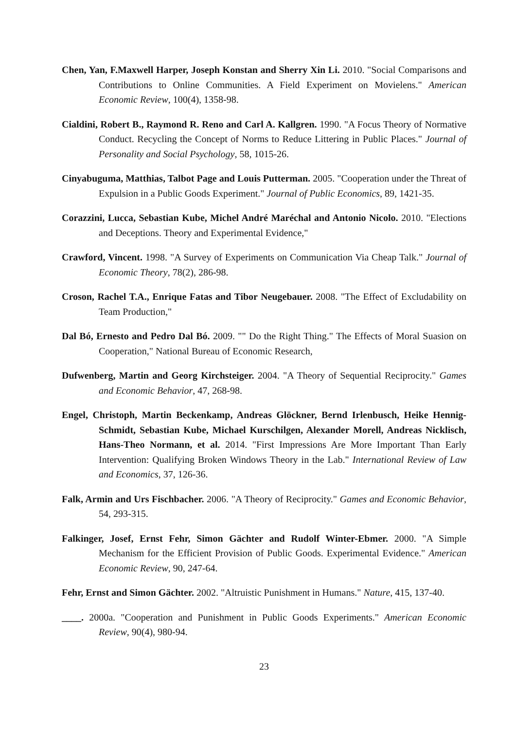Chen, Yan, F.Maxwell Harper, Joseph Konstan and Sherry Xin Li. 2010. "Social Comparisons and Contributions to Online Communities. A Field Experiment on Movielens." American Economic Review, 100(4), 1358-98.
Cialdini, Robert B., Raymond R. Reno and Carl A. Kallgren. 1990. "A Focus Theory of Normative Conduct. Recycling the Concept of Norms to Reduce Littering in Public Places." Journal of Personality and Social Psychology, 58, 1015-26.
Cinyabuguma, Matthias, Talbot Page and Louis Putterman. 2005. "Cooperation under the Threat of Expulsion in a Public Goods Experiment." Journal of Public Economics, 89, 1421-35.
Corazzini, Lucca, Sebastian Kube, Michel André Maréchal and Antonio Nicolo. 2010. "Elections and Deceptions. Theory and Experimental Evidence,"
Crawford, Vincent. 1998. "A Survey of Experiments on Communication Via Cheap Talk." Journal of Economic Theory, 78(2), 286-98.
Croson, Rachel T.A., Enrique Fatas and Tibor Neugebauer. 2008. "The Effect of Excludability on Team Production,"
Dal Bó, Ernesto and Pedro Dal Bó. 2009. "" Do the Right Thing." The Effects of Moral Suasion on Cooperation," National Bureau of Economic Research,
Dufwenberg, Martin and Georg Kirchsteiger. 2004. "A Theory of Sequential Reciprocity." Games and Economic Behavior, 47, 268-98.
Engel, Christoph, Martin Beckenkamp, Andreas Glöckner, Bernd Irlenbusch, Heike Hennig-Schmidt, Sebastian Kube, Michael Kurschilgen, Alexander Morell, Andreas Nicklisch, Hans-Theo Normann, et al. 2014. "First Impressions Are More Important Than Early Intervention: Qualifying Broken Windows Theory in the Lab." International Review of Law and Economics, 37, 126-36.
Falk, Armin and Urs Fischbacher. 2006. "A Theory of Reciprocity." Games and Economic Behavior, 54, 293-315.
Falkinger, Josef, Ernst Fehr, Simon Gächter and Rudolf Winter-Ebmer. 2000. "A Simple Mechanism for the Efficient Provision of Public Goods. Experimental Evidence." American Economic Review, 90, 247-64.
Fehr, Ernst and Simon Gächter. 2002. "Altruistic Punishment in Humans." Nature, 415, 137-40.
____. 2000a. "Cooperation and Punishment in Public Goods Experiments." American Economic Review, 90(4), 980-94.
23